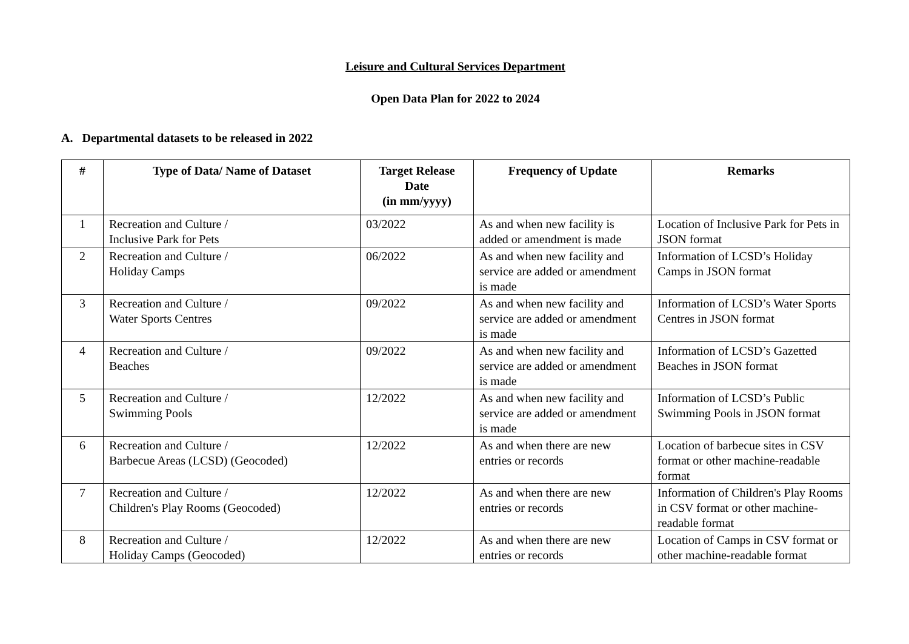Leisure and Cultural Services Department
Open Data Plan for 2022 to 2024
A. Departmental datasets to be released in 2022
| # | Type of Data/ Name of Dataset | Target Release Date (in mm/yyyy) | Frequency of Update | Remarks |
| --- | --- | --- | --- | --- |
| 1 | Recreation and Culture / Inclusive Park for Pets | 03/2022 | As and when new facility is added or amendment is made | Location of Inclusive Park for Pets in JSON format |
| 2 | Recreation and Culture / Holiday Camps | 06/2022 | As and when new facility and service are added or amendment is made | Information of LCSD’s Holiday Camps in JSON format |
| 3 | Recreation and Culture / Water Sports Centres | 09/2022 | As and when new facility and service are added or amendment is made | Information of LCSD’s Water Sports Centres in JSON format |
| 4 | Recreation and Culture / Beaches | 09/2022 | As and when new facility and service are added or amendment is made | Information of LCSD’s Gazetted Beaches in JSON format |
| 5 | Recreation and Culture / Swimming Pools | 12/2022 | As and when new facility and service are added or amendment is made | Information of LCSD’s Public Swimming Pools in JSON format |
| 6 | Recreation and Culture / Barbecue Areas (LCSD) (Geocoded) | 12/2022 | As and when there are new entries or records | Location of barbecue sites in CSV format or other machine-readable format |
| 7 | Recreation and Culture / Children's Play Rooms (Geocoded) | 12/2022 | As and when there are new entries or records | Information of Children's Play Rooms in CSV format or other machine-readable format |
| 8 | Recreation and Culture / Holiday Camps (Geocoded) | 12/2022 | As and when there are new entries or records | Location of Camps in CSV format or other machine-readable format |